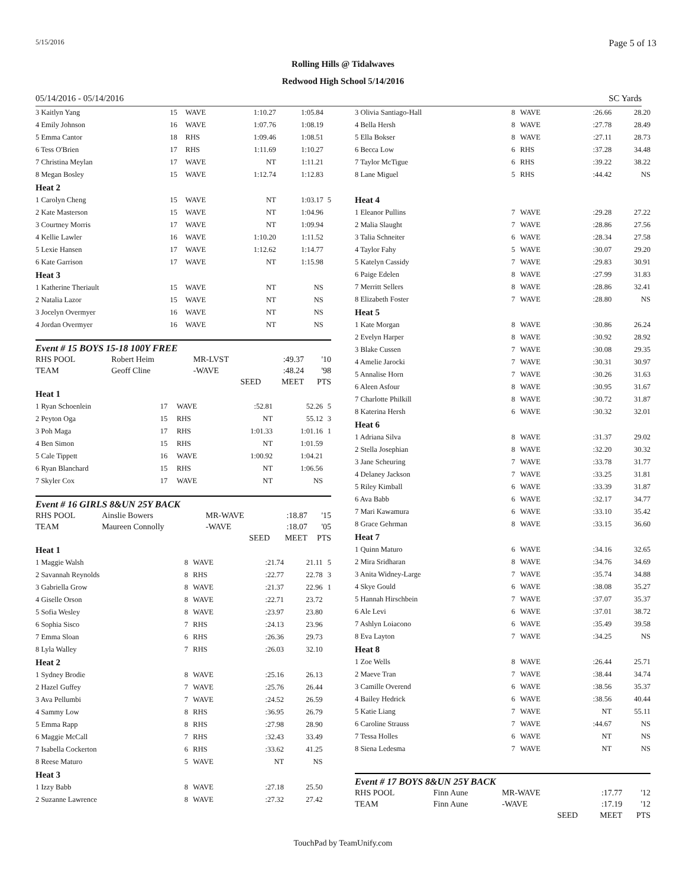5/15/2016 Page 5 of 13
Rolling Hills @ Tidalwaves
Redwood High School 5/14/2016
05/14/2016 - 05/14/2016 SC Yards
| 3 Kaitlyn Yang | 15 | WAVE | 1:10.27 | 1:05.84 | |
| 4 Emily Johnson | 16 | WAVE | 1:07.76 | 1:08.19 | |
| 5 Emma Cantor | 18 | RHS | 1:09.46 | 1:08.51 | |
| 6 Tess O'Brien | 17 | RHS | 1:11.69 | 1:10.27 | |
| 7 Christina Meylan | 17 | WAVE | NT | 1:11.21 | |
| 8 Megan Bosley | 15 | WAVE | 1:12.74 | 1:12.83 | |
| Heat 2 | | | | | |
| 1 Carolyn Cheng | 15 | WAVE | NT | 1:03.17 | 5 |
| 2 Kate Masterson | 15 | WAVE | NT | 1:04.96 | |
| 3 Courtney Morris | 17 | WAVE | NT | 1:09.94 | |
| 4 Kellie Lawler | 16 | WAVE | 1:10.20 | 1:11.52 | |
| 5 Lexie Hansen | 17 | WAVE | 1:12.62 | 1:14.77 | |
| 6 Kate Garrison | 17 | WAVE | NT | 1:15.98 | |
| Heat 3 | | | | | |
| 1 Katherine Theriault | 15 | WAVE | NT | NS | |
| 2 Natalia Lazor | 15 | WAVE | NT | NS | |
| 3 Jocelyn Overmyer | 16 | WAVE | NT | NS | |
| 4 Jordan Overmyer | 16 | WAVE | NT | NS | |
Event # 15 BOYS 15-18 100Y FREE
| RHS POOL | Robert Heim | MR-LVST | :49.37 | '10 |
| TEAM | Geoff Cline | -WAVE | :48.24 | '98 |
| | | SEED | MEET | PTS |
| Heat 1 | | | | | |
| 1 Ryan Schoenlein | 17 | WAVE | :52.81 | 52.26 | 5 |
| 2 Peyton Oga | 15 | RHS | NT | 55.12 | 3 |
| 3 Poh Maga | 17 | RHS | 1:01.33 | 1:01.16 | 1 |
| 4 Ben Simon | 15 | RHS | NT | 1:01.59 | |
| 5 Cale Tippett | 16 | WAVE | 1:00.92 | 1:04.21 | |
| 6 Ryan Blanchard | 15 | RHS | NT | 1:06.56 | |
| 7 Skyler Cox | 17 | WAVE | NT | NS | |
Event # 16 GIRLS 8&UN 25Y BACK
| RHS POOL | Ainslie Bowers | MR-WAVE | :18.87 | '15 |
| TEAM | Maureen Connolly | -WAVE | :18.07 | '05 |
| | | SEED | MEET | PTS |
| Heat 1 | | | | | |
| 1 Maggie Walsh | 8 | WAVE | :21.74 | 21.11 | 5 |
| 2 Savannah Reynolds | 8 | RHS | :22.77 | 22.78 | 3 |
| 3 Gabriella Grow | 8 | WAVE | :21.37 | 22.96 | 1 |
| 4 Giselle Orson | 8 | WAVE | :22.71 | 23.72 | |
| 5 Sofia Wesley | 8 | WAVE | :23.97 | 23.80 | |
| 6 Sophia Sisco | 7 | RHS | :24.13 | 23.96 | |
| 7 Emma Sloan | 6 | RHS | :26.36 | 29.73 | |
| 8 Lyla Walley | 7 | RHS | :26.03 | 32.10 | |
| Heat 2 | | | | | |
| 1 Sydney Brodie | 8 | WAVE | :25.16 | 26.13 | |
| 2 Hazel Guffey | 7 | WAVE | :25.76 | 26.44 | |
| 3 Ava Pellumbi | 7 | WAVE | :24.52 | 26.59 | |
| 4 Sammy Low | 8 | RHS | :36.95 | 26.79 | |
| 5 Emma Rapp | 8 | RHS | :27.98 | 28.90 | |
| 6 Maggie McCall | 7 | RHS | :32.43 | 33.49 | |
| 7 Isabella Cockerton | 6 | RHS | :33.62 | 41.25 | |
| 8 Reese Maturo | 5 | WAVE | NT | NS | |
| Heat 3 | | | | | |
| 1 Izzy Babb | 8 | WAVE | :27.18 | 25.50 | |
| 2 Suzanne Lawrence | 8 | WAVE | :27.32 | 27.42 | |
| 3 Olivia Santiago-Hall | 8 | WAVE | :26.66 | 28.20 |
| 4 Bella Hersh | 8 | WAVE | :27.78 | 28.49 |
| 5 Ella Bokser | 8 | WAVE | :27.11 | 28.73 |
| 6 Becca Low | 6 | RHS | :37.28 | 34.48 |
| 7 Taylor McTigue | 6 | RHS | :39.22 | 38.22 |
| 8 Lane Miguel | 5 | RHS | :44.42 | NS |
| Heat 4 | | | | |
| 1 Eleanor Pullins | 7 | WAVE | :29.28 | 27.22 |
| 2 Malia Slaught | 7 | WAVE | :28.86 | 27.56 |
| 3 Talia Schneiter | 6 | WAVE | :28.34 | 27.58 |
| 4 Taylor Fahy | 5 | WAVE | :30.07 | 29.20 |
| 5 Katelyn Cassidy | 7 | WAVE | :29.83 | 30.91 |
| 6 Paige Edelen | 8 | WAVE | :27.99 | 31.83 |
| 7 Merritt Sellers | 8 | WAVE | :28.86 | 32.41 |
| 8 Elizabeth Foster | 7 | WAVE | :28.80 | NS |
| Heat 5 | | | | |
| 1 Kate Morgan | 8 | WAVE | :30.86 | 26.24 |
| 2 Evelyn Harper | 8 | WAVE | :30.92 | 28.92 |
| 3 Blake Cussen | 7 | WAVE | :30.08 | 29.35 |
| 4 Amelie Jarocki | 7 | WAVE | :30.31 | 30.97 |
| 5 Annalise Horn | 7 | WAVE | :30.26 | 31.63 |
| 6 Aleen Asfour | 8 | WAVE | :30.95 | 31.67 |
| 7 Charlotte Philkill | 8 | WAVE | :30.72 | 31.87 |
| 8 Katerina Hersh | 6 | WAVE | :30.32 | 32.01 |
| Heat 6 | | | | |
| 1 Adriana Silva | 8 | WAVE | :31.37 | 29.02 |
| 2 Stella Josephian | 8 | WAVE | :32.20 | 30.32 |
| 3 Jane Scheuring | 7 | WAVE | :33.78 | 31.77 |
| 4 Delaney Jackson | 7 | WAVE | :33.25 | 31.81 |
| 5 Riley Kimball | 6 | WAVE | :33.39 | 31.87 |
| 6 Ava Babb | 6 | WAVE | :32.17 | 34.77 |
| 7 Mari Kawamura | 6 | WAVE | :33.10 | 35.42 |
| 8 Grace Gehrman | 8 | WAVE | :33.15 | 36.60 |
| Heat 7 | | | | |
| 1 Quinn Maturo | 6 | WAVE | :34.16 | 32.65 |
| 2 Mira Sridharan | 8 | WAVE | :34.76 | 34.69 |
| 3 Anita Widney-Large | 7 | WAVE | :35.74 | 34.88 |
| 4 Skye Gould | 6 | WAVE | :38.08 | 35.27 |
| 5 Hannah Hirschbein | 7 | WAVE | :37.07 | 35.37 |
| 6 Ale Levi | 6 | WAVE | :37.01 | 38.72 |
| 7 Ashlyn Loiacono | 6 | WAVE | :35.49 | 39.58 |
| 8 Eva Layton | 7 | WAVE | :34.25 | NS |
| Heat 8 | | | | |
| 1 Zoe Wells | 8 | WAVE | :26.44 | 25.71 |
| 2 Maeve Tran | 7 | WAVE | :38.44 | 34.74 |
| 3 Camille Overend | 6 | WAVE | :38.56 | 35.37 |
| 4 Bailey Hedrick | 6 | WAVE | :38.56 | 40.44 |
| 5 Katie Liang | 7 | WAVE | NT | 55.11 |
| 6 Caroline Strauss | 7 | WAVE | :44.67 | NS |
| 7 Tessa Holles | 6 | WAVE | NT | NS |
| 8 Siena Ledesma | 7 | WAVE | NT | NS |
Event # 17 BOYS 8&UN 25Y BACK
| RHS POOL | Finn Aune | MR-WAVE | :17.77 | '12 |
| TEAM | Finn Aune | -WAVE | :17.19 | '12 |
| | | SEED | MEET | PTS |
TouchPad by TeamUnify.com